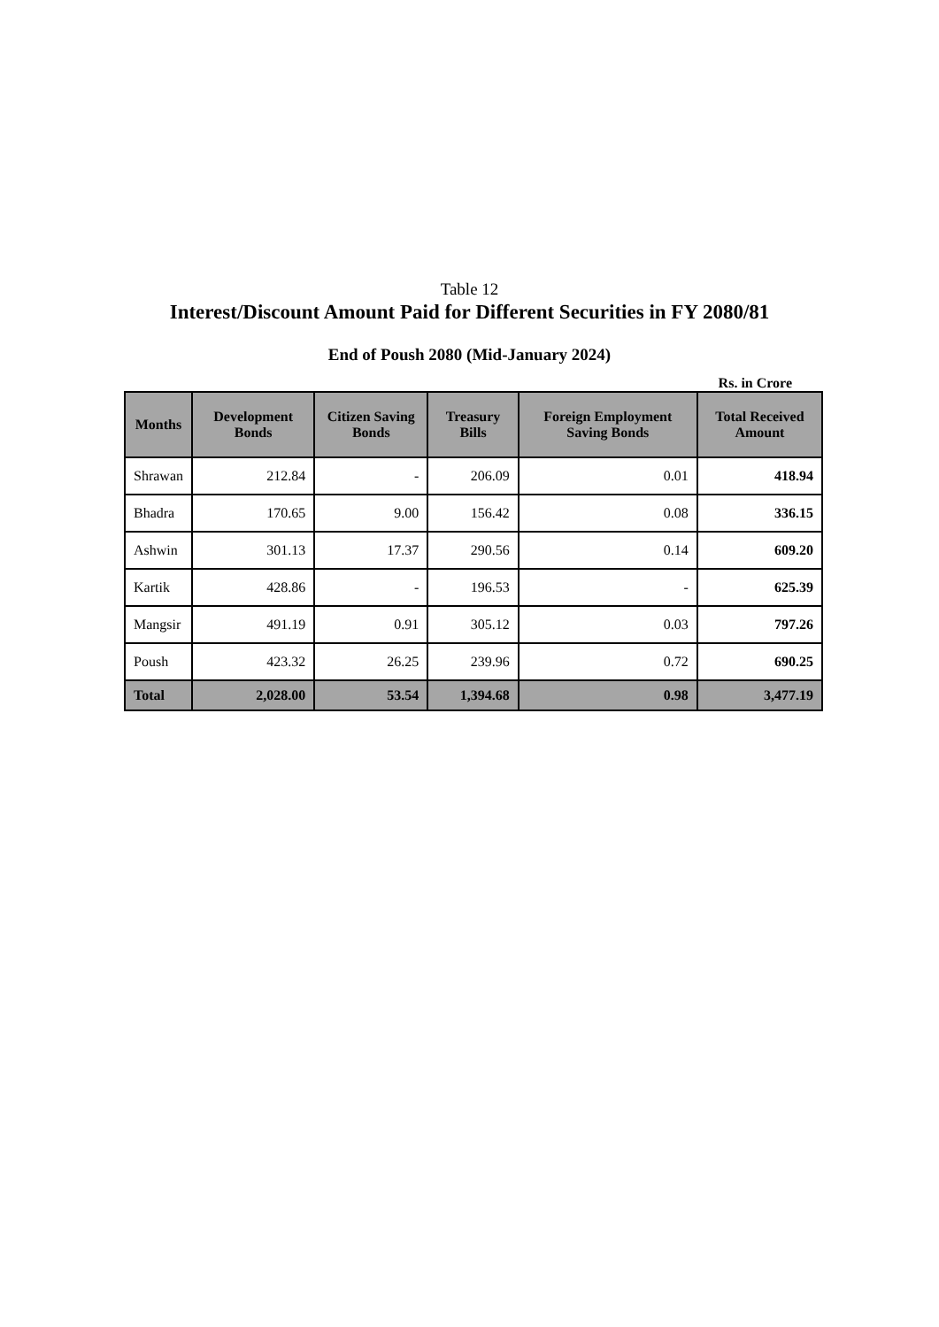Table 12
Interest/Discount Amount Paid for Different Securities in FY 2080/81
End of Poush 2080 (Mid-January 2024)
Rs. in Crore
| Months | Development Bonds | Citizen Saving Bonds | Treasury Bills | Foreign Employment Saving Bonds | Total Received Amount |
| --- | --- | --- | --- | --- | --- |
| Shrawan | 212.84 | - | 206.09 | 0.01 | 418.94 |
| Bhadra | 170.65 | 9.00 | 156.42 | 0.08 | 336.15 |
| Ashwin | 301.13 | 17.37 | 290.56 | 0.14 | 609.20 |
| Kartik | 428.86 | - | 196.53 | - | 625.39 |
| Mangsir | 491.19 | 0.91 | 305.12 | 0.03 | 797.26 |
| Poush | 423.32 | 26.25 | 239.96 | 0.72 | 690.25 |
| Total | 2,028.00 | 53.54 | 1,394.68 | 0.98 | 3,477.19 |